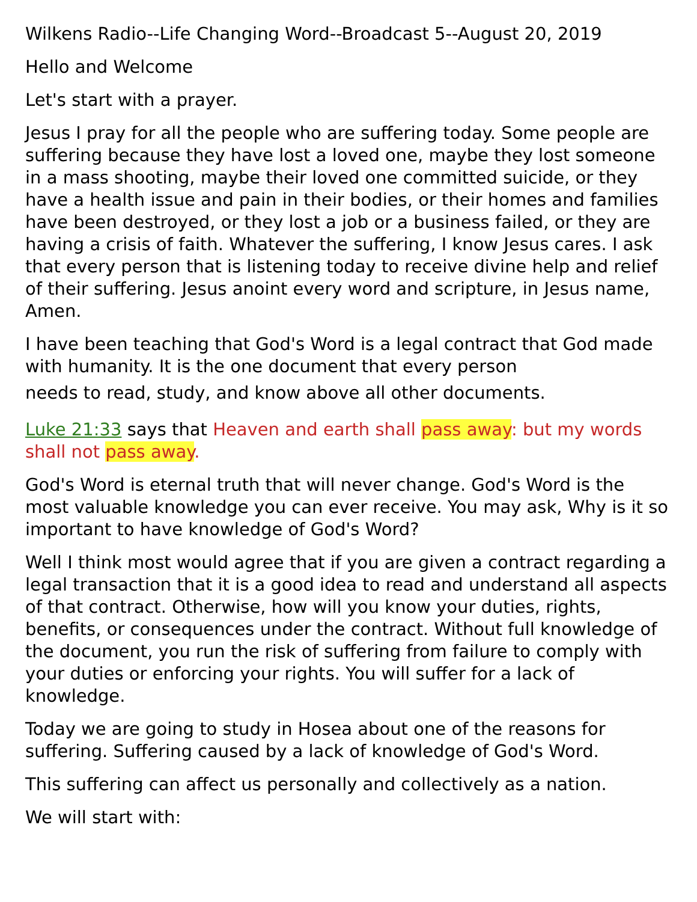Wilkens Radio--Life Changing Word--Broadcast 5--August 20, 2019
Hello and Welcome
Let's start with a prayer.
Jesus I pray for all the people who are suffering today. Some people are suffering because they have lost a loved one, maybe they lost someone in a mass shooting, maybe their loved one committed suicide, or they have a health issue and pain in their bodies, or their homes and families have been destroyed, or they lost a job or a business failed, or they are having a crisis of faith. Whatever the suffering, I know Jesus cares. I ask that every person that is listening today to receive divine help and relief of their suffering. Jesus anoint every word and scripture, in Jesus name, Amen.
I have been teaching that God's Word is a legal contract that God made with humanity. It is the one document that every person
needs to read, study, and know above all other documents.
Luke 21:33 says that Heaven and earth shall pass away: but my words shall not pass away.
God's Word is eternal truth that will never change. God's Word is the most valuable knowledge you can ever receive. You may ask, Why is it so important to have knowledge of God's Word?
Well I think most would agree that if you are given a contract regarding a legal transaction that it is a good idea to read and understand all aspects of that contract. Otherwise, how will you know your duties, rights, benefits, or consequences under the contract. Without full knowledge of the document, you run the risk of suffering from failure to comply with your duties or enforcing your rights. You will suffer for a lack of knowledge.
Today we are going to study in Hosea about one of the reasons for suffering. Suffering caused by a lack of knowledge of God's Word.
This suffering can affect us personally and collectively as a nation.
We will start with: